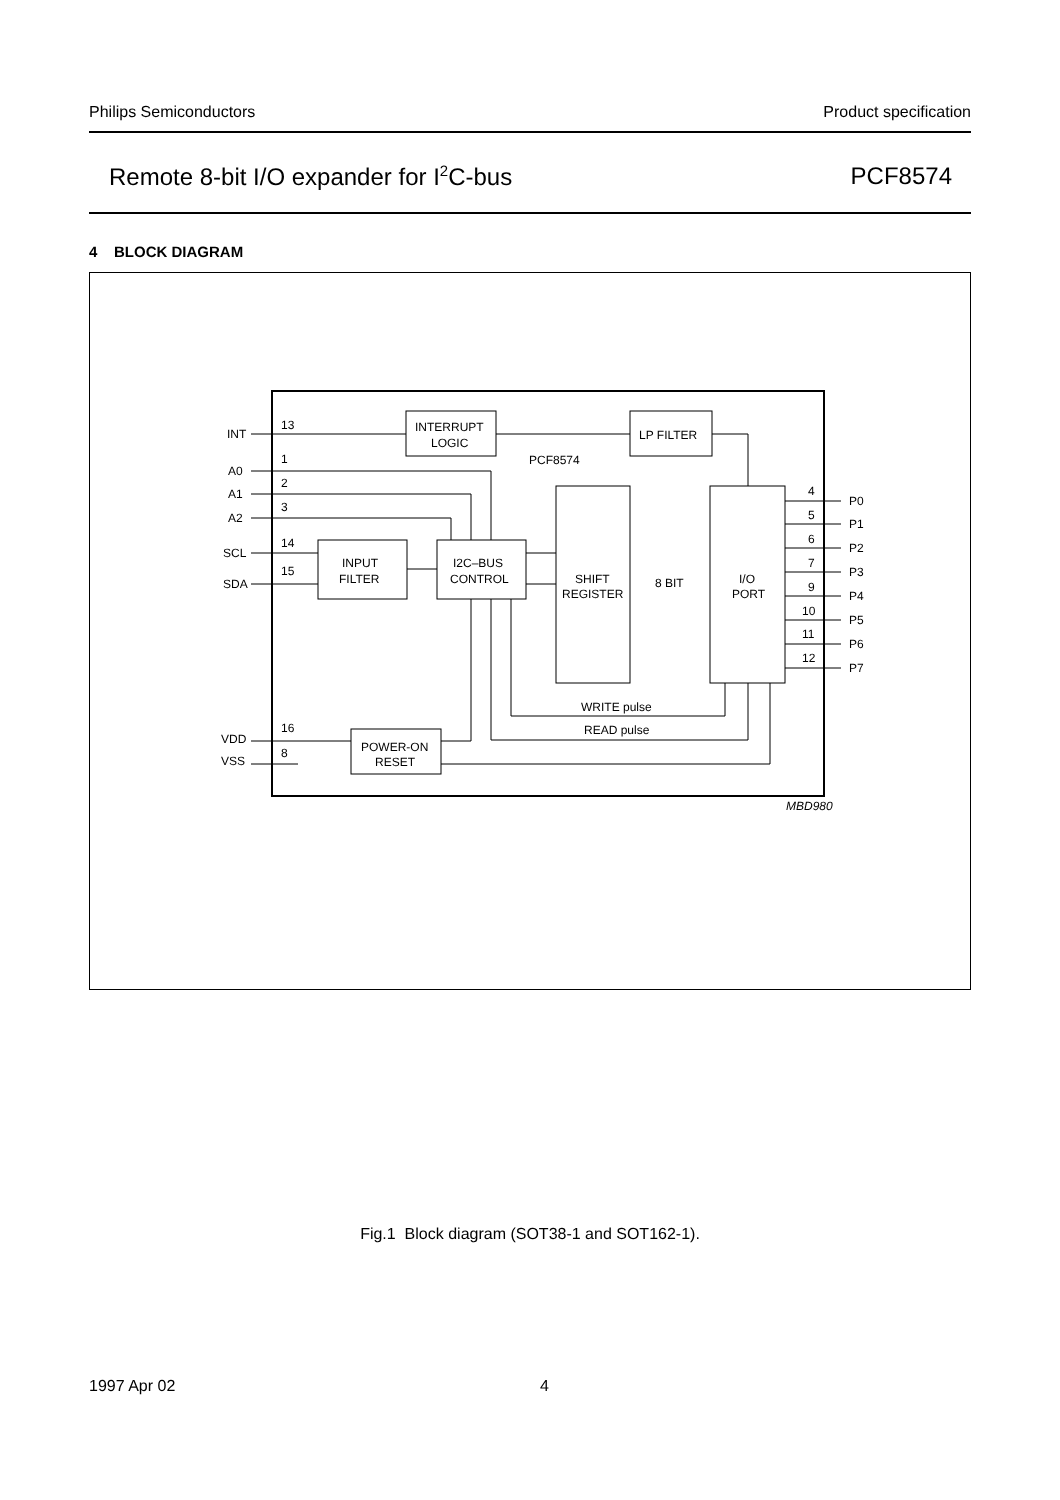Philips Semiconductors Product specification
Remote 8-bit I/O expander for I<sup>2</sup>C-bus PCF8574
4 BLOCK DIAGRAM
INT
13
INTERRUPT
LOGIC
LP FILTER
PCF8574
A0
A1
A2
1
2
3
SCL
SDA
14
15
INPUT
FILTER
I2C–BUS
CONTROL
SHIFT
REGISTER
8 BIT
I/O
PORT
WRITE pulse
READ pulse
VDD
VSS
16
8
POWER-ON
RESET
4
5
6
7
9
10
11
12
P0
P1
P2
P3
P4
P5
P6
P7
MBD980
Fig.1 Block diagram (SOT38-1 and SOT162-1).
1997 Apr 02 4